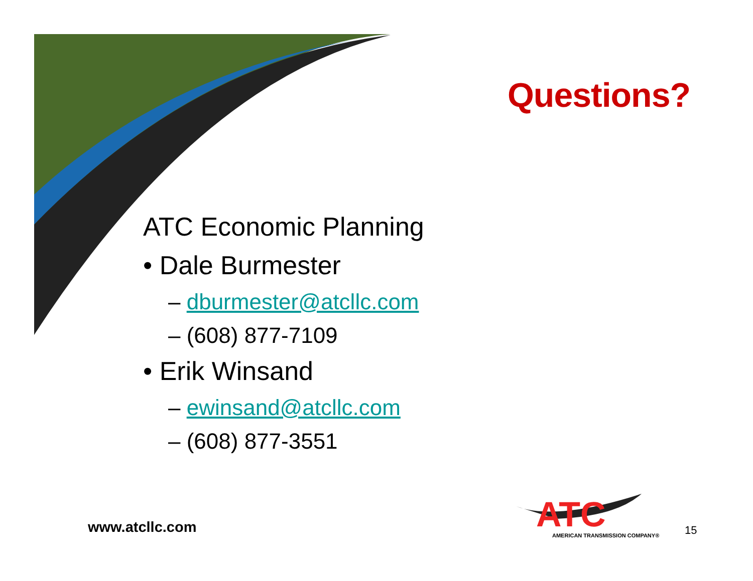Questions?
ATC Economic Planning
• Dale Burmester
– dburmester@atcllc.com
– (608) 877-7109
• Erik Winsand
– ewinsand@atcllc.com
– (608) 877-3551
www.atcllc.com
ATC
AMERICAN TRANSMISSION COMPANY®
15